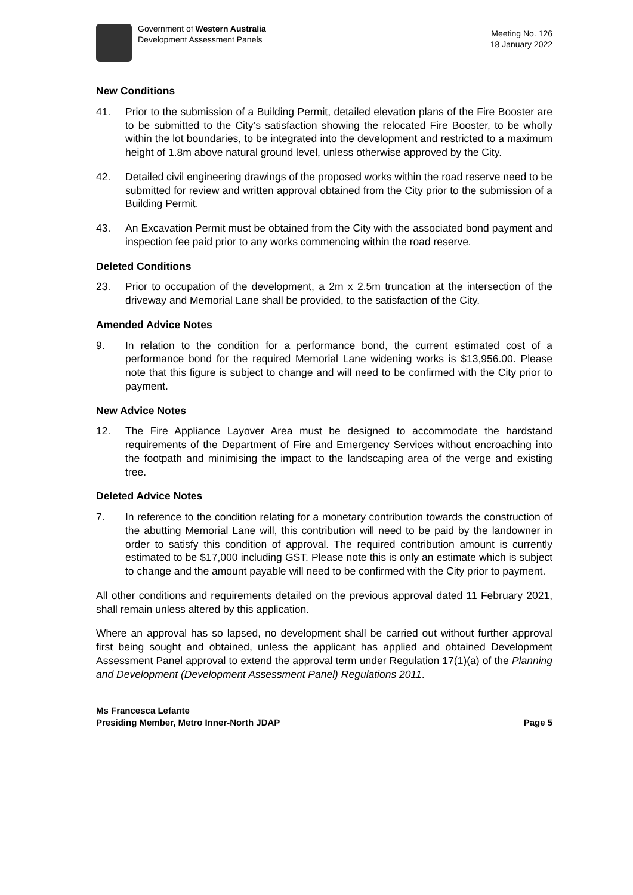Government of Western Australia
Development Assessment Panels
Meeting No. 126
18 January 2022
New Conditions
41. Prior to the submission of a Building Permit, detailed elevation plans of the Fire Booster are to be submitted to the City’s satisfaction showing the relocated Fire Booster, to be wholly within the lot boundaries, to be integrated into the development and restricted to a maximum height of 1.8m above natural ground level, unless otherwise approved by the City.
42. Detailed civil engineering drawings of the proposed works within the road reserve need to be submitted for review and written approval obtained from the City prior to the submission of a Building Permit.
43. An Excavation Permit must be obtained from the City with the associated bond payment and inspection fee paid prior to any works commencing within the road reserve.
Deleted Conditions
23. Prior to occupation of the development, a 2m x 2.5m truncation at the intersection of the driveway and Memorial Lane shall be provided, to the satisfaction of the City.
Amended Advice Notes
9. In relation to the condition for a performance bond, the current estimated cost of a performance bond for the required Memorial Lane widening works is $13,956.00. Please note that this figure is subject to change and will need to be confirmed with the City prior to payment.
New Advice Notes
12. The Fire Appliance Layover Area must be designed to accommodate the hardstand requirements of the Department of Fire and Emergency Services without encroaching into the footpath and minimising the impact to the landscaping area of the verge and existing tree.
Deleted Advice Notes
7. In reference to the condition relating for a monetary contribution towards the construction of the abutting Memorial Lane will, this contribution will need to be paid by the landowner in order to satisfy this condition of approval. The required contribution amount is currently estimated to be $17,000 including GST. Please note this is only an estimate which is subject to change and the amount payable will need to be confirmed with the City prior to payment.
All other conditions and requirements detailed on the previous approval dated 11 February 2021, shall remain unless altered by this application.
Where an approval has so lapsed, no development shall be carried out without further approval first being sought and obtained, unless the applicant has applied and obtained Development Assessment Panel approval to extend the approval term under Regulation 17(1)(a) of the Planning and Development (Development Assessment Panel) Regulations 2011.
Ms Francesca Lefante
Presiding Member, Metro Inner-North JDAP Page 5